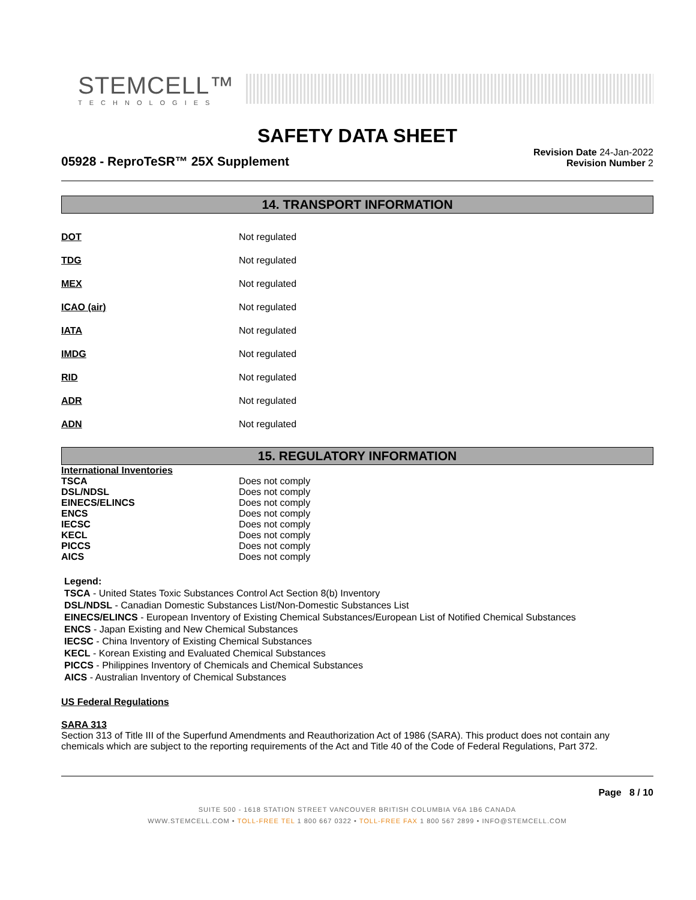STEMCELL™
TECHNOLOGIES
SAFETY DATA SHEET
05928 - ReproTeSR™ 25X Supplement
Revision Date 24-Jan-2022
Revision Number 2
14. TRANSPORT INFORMATION
| DOT | Not regulated |
| TDG | Not regulated |
| MEX | Not regulated |
| ICAO (air) | Not regulated |
| IATA | Not regulated |
| IMDG | Not regulated |
| RID | Not regulated |
| ADR | Not regulated |
| ADN | Not regulated |
15. REGULATORY INFORMATION
| International Inventories | |
| TSCA | Does not comply |
| DSL/NDSL | Does not comply |
| EINECS/ELINCS | Does not comply |
| ENCS | Does not comply |
| IECSC | Does not comply |
| KECL | Does not comply |
| PICCS | Does not comply |
| AICS | Does not comply |
Legend:
TSCA - United States Toxic Substances Control Act Section 8(b) Inventory
DSL/NDSL - Canadian Domestic Substances List/Non-Domestic Substances List
EINECS/ELINCS - European Inventory of Existing Chemical Substances/European List of Notified Chemical Substances
ENCS - Japan Existing and New Chemical Substances
IECSC - China Inventory of Existing Chemical Substances
KECL - Korean Existing and Evaluated Chemical Substances
PICCS - Philippines Inventory of Chemicals and Chemical Substances
AICS - Australian Inventory of Chemical Substances
US Federal Regulations
SARA 313
Section 313 of Title III of the Superfund Amendments and Reauthorization Act of 1986 (SARA). This product does not contain any chemicals which are subject to the reporting requirements of the Act and Title 40 of the Code of Federal Regulations, Part 372.
Page 8 / 10
SUITE 500 - 1618 STATION STREET VANCOUVER BRITISH COLUMBIA V6A 1B6 CANADA
WWW.STEMCELL.COM • TOLL-FREE TEL 1 800 667 0322 • TOLL-FREE FAX 1 800 567 2899 • INFO@STEMCELL.COM